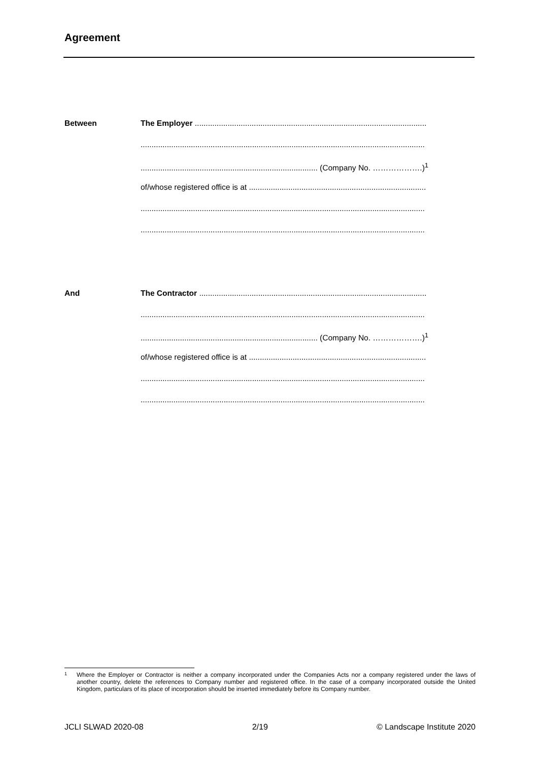Agreement
Between
The Employer ..........................................................................................................
..................................................................................................................................
................................................................................. (Company No. ……………….)<sup>1</sup>
of/whose registered office is at .................................................................................
..................................................................................................................................
..................................................................................................................................
And
The Contractor ........................................................................................................
..................................................................................................................................
................................................................................. (Company No. ……………….)<sup>1</sup>
of/whose registered office is at .................................................................................
..................................................................................................................................
..................................................................................................................................
1 Where the Employer or Contractor is neither a company incorporated under the Companies Acts nor a company registered under the laws of another country, delete the references to Company number and registered office. In the case of a company incorporated outside the United Kingdom, particulars of its place of incorporation should be inserted immediately before its Company number.
JCLI SLWAD 2020-08 2/19 © Landscape Institute 2020